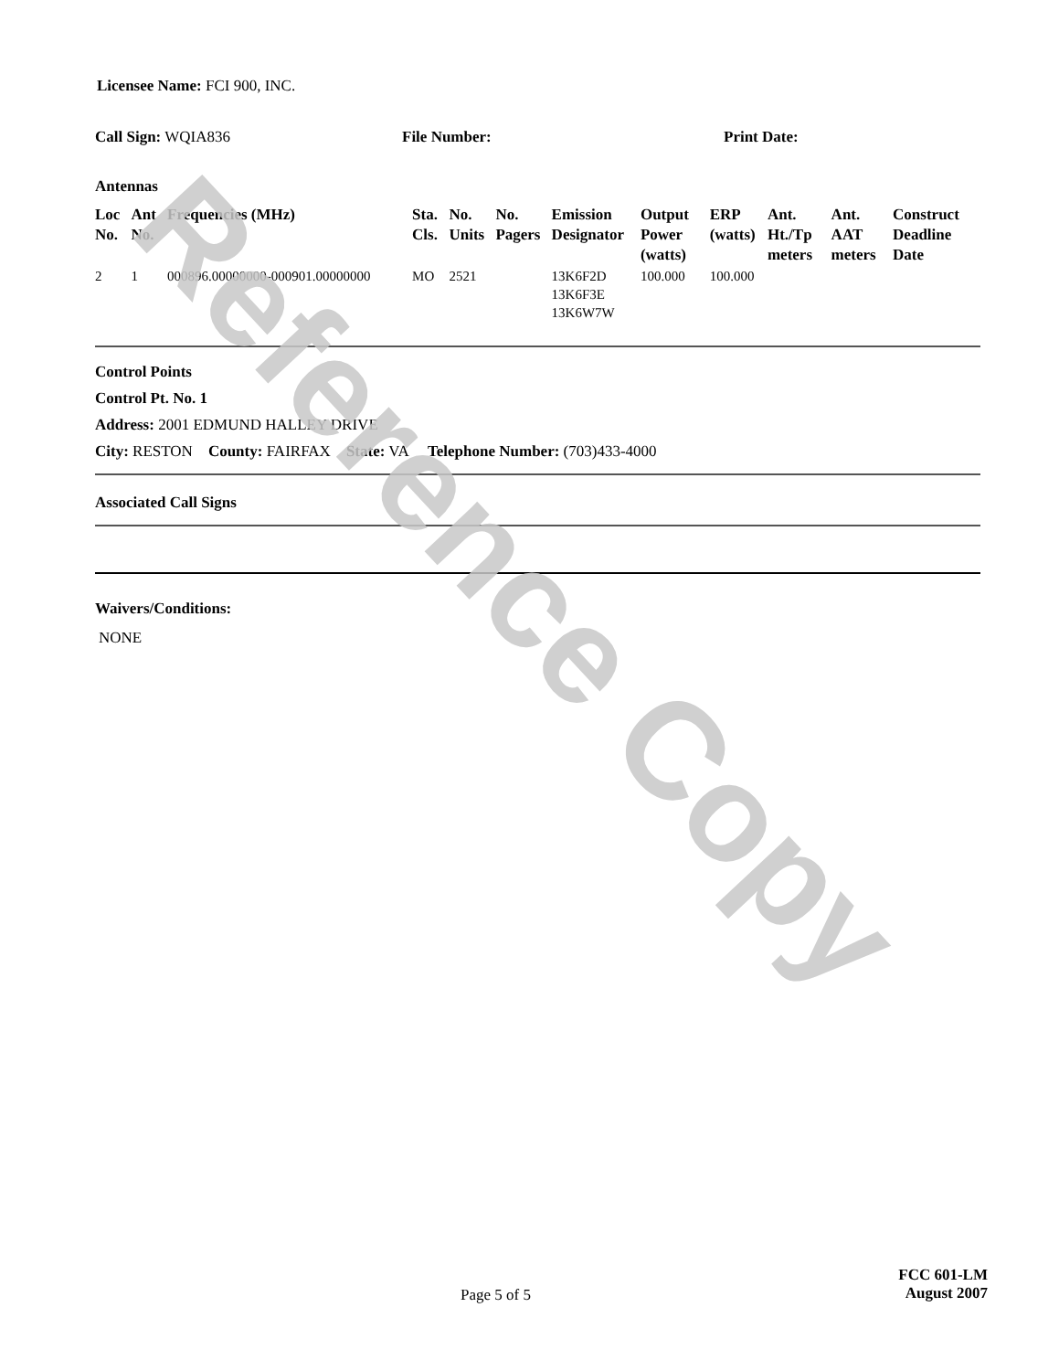Licensee Name: FCI 900, INC.
Call Sign: WQIA836 File Number: Print Date:
Antennas
| Loc No. | Ant No. | Frequencies (MHz) | Sta. Cls. | No. Units | No. Pagers | Emission Designator | Output Power (watts) | ERP (watts) | Ant. Ht./Tp meters | Ant. AAT meters | Construct Deadline Date |
| --- | --- | --- | --- | --- | --- | --- | --- | --- | --- | --- | --- |
| 2 | 1 | 000896.00000000-000901.00000000 | MO | 2521 | | 13K6F2D 13K6F3E 13K6W7W | 100.000 | 100.000 | | | |
Control Points
Control Pt. No. 1
Address: 2001 EDMUND HALLEY DRIVE
City: RESTON County: FAIRFAX State: VA Telephone Number: (703)433-4000
Associated Call Signs
Waivers/Conditions:
NONE
Page 5 of 5
FCC 601-LM
August 2007
Reference Copy